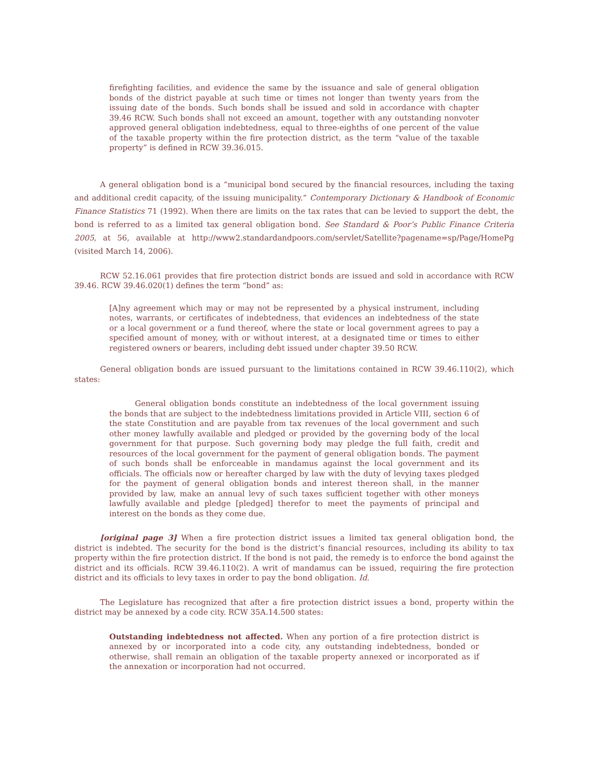firefighting facilities, and evidence the same by the issuance and sale of general obligation bonds of the district payable at such time or times not longer than twenty years from the issuing date of the bonds. Such bonds shall be issued and sold in accordance with chapter 39.46 RCW. Such bonds shall not exceed an amount, together with any outstanding nonvoter approved general obligation indebtedness, equal to three-eighths of one percent of the value of the taxable property within the fire protection district, as the term “value of the taxable property” is defined in RCW 39.36.015.
A general obligation bond is a “municipal bond secured by the financial resources, including the taxing and additional credit capacity, of the issuing municipality.” Contemporary Dictionary & Handbook of Economic Finance Statistics 71 (1992). When there are limits on the tax rates that can be levied to support the debt, the bond is referred to as a limited tax general obligation bond. See Standard & Poor’s Public Finance Criteria 2005, at 56, available at http://www2.standardandpoors.com/servlet/Satellite?pagename=sp/Page/HomePg (visited March 14, 2006).
RCW 52.16.061 provides that fire protection district bonds are issued and sold in accordance with RCW 39.46. RCW 39.46.020(1) defines the term “bond” as:
[A]ny agreement which may or may not be represented by a physical instrument, including notes, warrants, or certificates of indebtedness, that evidences an indebtedness of the state or a local government or a fund thereof, where the state or local government agrees to pay a specified amount of money, with or without interest, at a designated time or times to either registered owners or bearers, including debt issued under chapter 39.50 RCW.
General obligation bonds are issued pursuant to the limitations contained in RCW 39.46.110(2), which states:
General obligation bonds constitute an indebtedness of the local government issuing the bonds that are subject to the indebtedness limitations provided in Article VIII, section 6 of the state Constitution and are payable from tax revenues of the local government and such other money lawfully available and pledged or provided by the governing body of the local government for that purpose. Such governing body may pledge the full faith, credit and resources of the local government for the payment of general obligation bonds. The payment of such bonds shall be enforceable in mandamus against the local government and its officials. The officials now or hereafter charged by law with the duty of levying taxes pledged for the payment of general obligation bonds and interest thereon shall, in the manner provided by law, make an annual levy of such taxes sufficient together with other moneys lawfully available and pledge [pledged] therefor to meet the payments of principal and interest on the bonds as they come due.
[original page 3] When a fire protection district issues a limited tax general obligation bond, the district is indebted. The security for the bond is the district’s financial resources, including its ability to tax property within the fire protection district. If the bond is not paid, the remedy is to enforce the bond against the district and its officials. RCW 39.46.110(2). A writ of mandamus can be issued, requiring the fire protection district and its officials to levy taxes in order to pay the bond obligation. Id.
The Legislature has recognized that after a fire protection district issues a bond, property within the district may be annexed by a code city. RCW 35A.14.500 states:
Outstanding indebtedness not affected. When any portion of a fire protection district is annexed by or incorporated into a code city, any outstanding indebtedness, bonded or otherwise, shall remain an obligation of the taxable property annexed or incorporated as if the annexation or incorporation had not occurred.